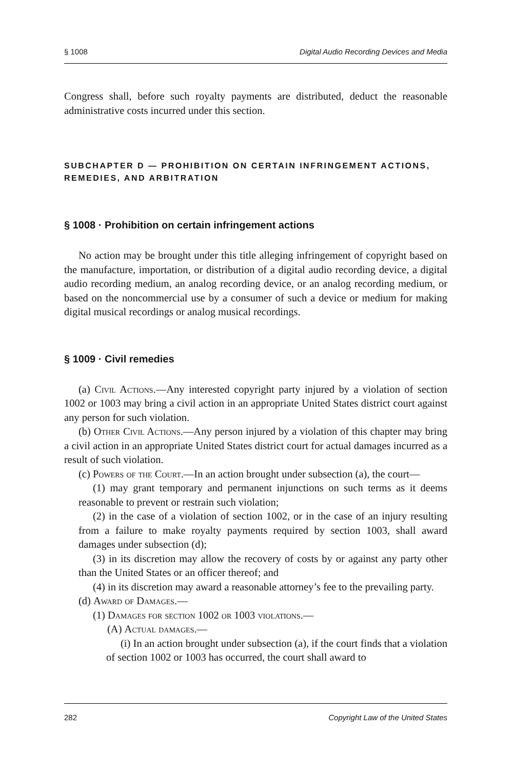§ 1008 Digital Audio Recording Devices and Media
Congress shall, before such royalty payments are distributed, deduct the reasonable administrative costs incurred under this section.
SUBCHAPTER D — PROHIBITION ON CERTAIN INFRINGEMENT ACTIONS, REMEDIES, AND ARBITRATION
§ 1008 · Prohibition on certain infringement actions
No action may be brought under this title alleging infringement of copyright based on the manufacture, importation, or distribution of a digital audio recording device, a digital audio recording medium, an analog recording device, or an analog recording medium, or based on the noncommercial use by a consumer of such a device or medium for making digital musical recordings or analog musical recordings.
§ 1009 · Civil remedies
(a) Civil Actions.—Any interested copyright party injured by a violation of section 1002 or 1003 may bring a civil action in an appropriate United States district court against any person for such violation.
(b) Other Civil Actions.—Any person injured by a violation of this chapter may bring a civil action in an appropriate United States district court for actual damages incurred as a result of such violation.
(c) Powers of the Court.—In an action brought under subsection (a), the court—
(1) may grant temporary and permanent injunctions on such terms as it deems reasonable to prevent or restrain such violation;
(2) in the case of a violation of section 1002, or in the case of an injury resulting from a failure to make royalty payments required by section 1003, shall award damages under subsection (d);
(3) in its discretion may allow the recovery of costs by or against any party other than the United States or an officer thereof; and
(4) in its discretion may award a reasonable attorney’s fee to the prevailing party.
(d) Award of Damages.—
(1) Damages for section 1002 or 1003 violations.—
(A) Actual damages.—
(i) In an action brought under subsection (a), if the court finds that a violation of section 1002 or 1003 has occurred, the court shall award to
282 Copyright Law of the United States